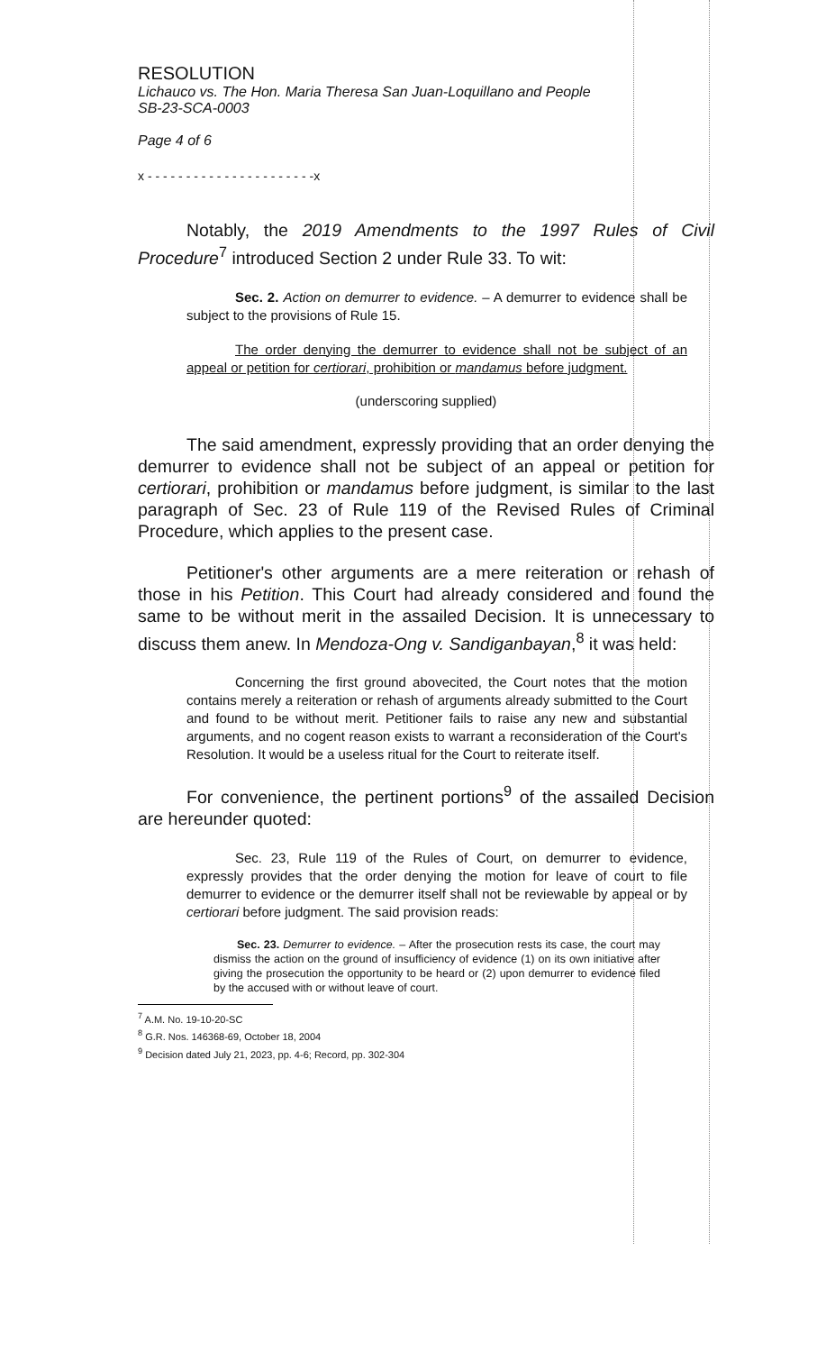RESOLUTION
Lichauco vs. The Hon. Maria Theresa San Juan-Loquillano and People
SB-23-SCA-0003
Page 4 of 6
x - - - - - - - - - - - - - - - - - - - - - -x
Notably, the 2019 Amendments to the 1997 Rules of Civil Procedure<sup>7</sup> introduced Section 2 under Rule 33. To wit:
Sec. 2. Action on demurrer to evidence. – A demurrer to evidence shall be subject to the provisions of Rule 15.
The order denying the demurrer to evidence shall not be subject of an appeal or petition for certiorari, prohibition or mandamus before judgment.
(underscoring supplied)
The said amendment, expressly providing that an order denying the demurrer to evidence shall not be subject of an appeal or petition for certiorari, prohibition or mandamus before judgment, is similar to the last paragraph of Sec. 23 of Rule 119 of the Revised Rules of Criminal Procedure, which applies to the present case.
Petitioner's other arguments are a mere reiteration or rehash of those in his Petition. This Court had already considered and found the same to be without merit in the assailed Decision. It is unnecessary to discuss them anew. In Mendoza-Ong v. Sandiganbayan,<sup>8</sup> it was held:
Concerning the first ground abovecited, the Court notes that the motion contains merely a reiteration or rehash of arguments already submitted to the Court and found to be without merit. Petitioner fails to raise any new and substantial arguments, and no cogent reason exists to warrant a reconsideration of the Court's Resolution. It would be a useless ritual for the Court to reiterate itself.
For convenience, the pertinent portions<sup>9</sup> of the assailed Decision are hereunder quoted:
Sec. 23, Rule 119 of the Rules of Court, on demurrer to evidence, expressly provides that the order denying the motion for leave of court to file demurrer to evidence or the demurrer itself shall not be reviewable by appeal or by certiorari before judgment. The said provision reads:
Sec. 23. Demurrer to evidence. – After the prosecution rests its case, the court may dismiss the action on the ground of insufficiency of evidence (1) on its own initiative after giving the prosecution the opportunity to be heard or (2) upon demurrer to evidence filed by the accused with or without leave of court.
<sup>7</sup> A.M. No. 19-10-20-SC
<sup>8</sup> G.R. Nos. 146368-69, October 18, 2004
<sup>9</sup> Decision dated July 21, 2023, pp. 4-6; Record, pp. 302-304